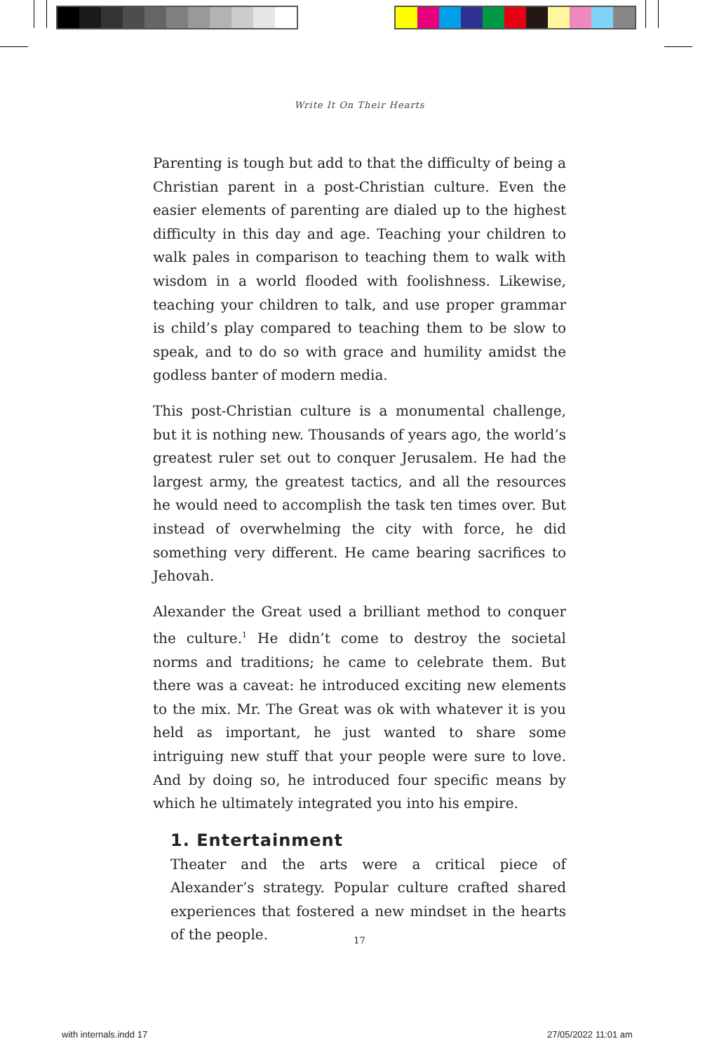Write It On Their Hearts
Parenting is tough but add to that the difficulty of being a Christian parent in a post-Christian culture. Even the easier elements of parenting are dialed up to the highest difficulty in this day and age. Teaching your children to walk pales in comparison to teaching them to walk with wisdom in a world flooded with foolishness. Likewise, teaching your children to talk, and use proper grammar is child’s play compared to teaching them to be slow to speak, and to do so with grace and humility amidst the godless banter of modern media.
This post-Christian culture is a monumental challenge, but it is nothing new. Thousands of years ago, the world’s greatest ruler set out to conquer Jerusalem. He had the largest army, the greatest tactics, and all the resources he would need to accomplish the task ten times over. But instead of overwhelming the city with force, he did something very different. He came bearing sacrifices to Jehovah.
Alexander the Great used a brilliant method to conquer the culture.<sup>1</sup> He didn’t come to destroy the societal norms and traditions; he came to celebrate them. But there was a caveat: he introduced exciting new elements to the mix. Mr. The Great was ok with whatever it is you held as important, he just wanted to share some intriguing new stuff that your people were sure to love. And by doing so, he introduced four specific means by which he ultimately integrated you into his empire.
1. Entertainment
Theater and the arts were a critical piece of Alexander’s strategy. Popular culture crafted shared experiences that fostered a new mindset in the hearts of the people.
17
with internals.indd 17 27/05/2022 11:01 am